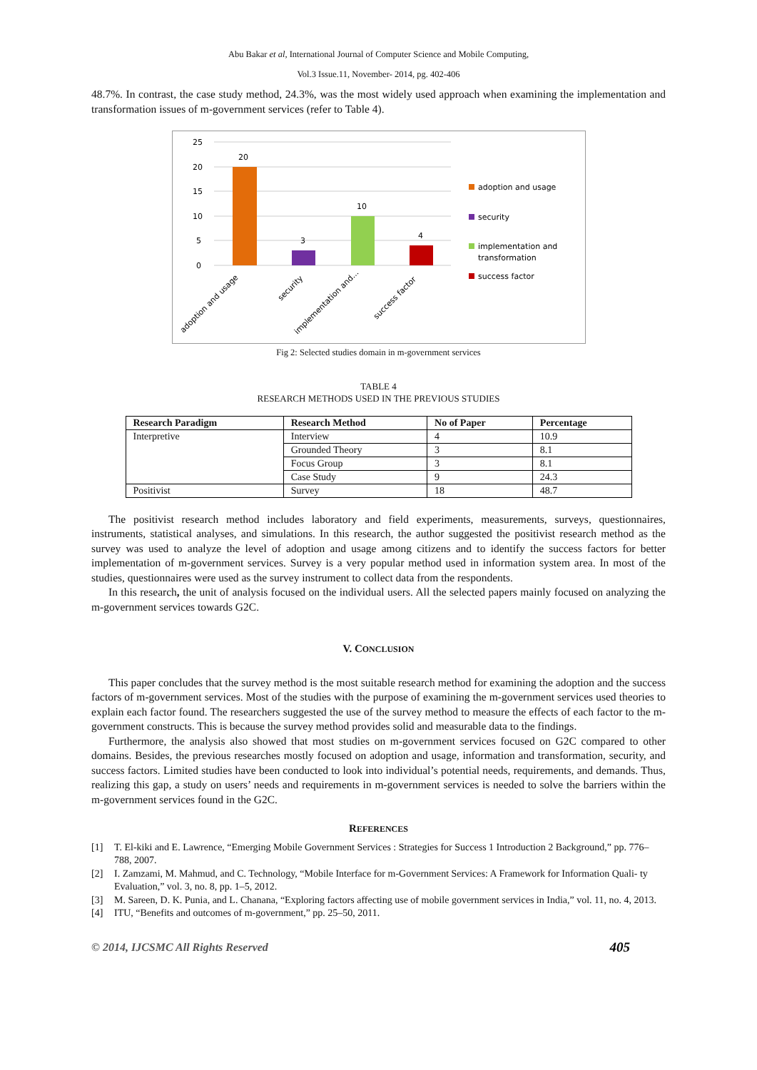Abu Bakar et al, International Journal of Computer Science and Mobile Computing,
Vol.3 Issue.11, November- 2014, pg. 402-406
48.7%. In contrast, the case study method, 24.3%, was the most widely used approach when examining the implementation and transformation issues of m-government services (refer to Table 4).
25
20
15
10
5
0
20
3
10
4
adoption and usage
security
implementation and...
success factor
adoption and usage
security
implementation and
transformation
success factor
Fig 2: Selected studies domain in m-government services
TABLE 4
RESEARCH METHODS USED IN THE PREVIOUS STUDIES
| Research Paradigm | Research Method | No of Paper | Percentage |
| --- | --- | --- | --- |
| Interpretive | Interview | 4 | 10.9 |
| | Grounded Theory | 3 | 8.1 |
| | Focus Group | 3 | 8.1 |
| | Case Study | 9 | 24.3 |
| Positivist | Survey | 18 | 48.7 |
The positivist research method includes laboratory and field experiments, measurements, surveys, questionnaires, instruments, statistical analyses, and simulations. In this research, the author suggested the positivist research method as the survey was used to analyze the level of adoption and usage among citizens and to identify the success factors for better implementation of m-government services. Survey is a very popular method used in information system area. In most of the studies, questionnaires were used as the survey instrument to collect data from the respondents.
In this research, the unit of analysis focused on the individual users. All the selected papers mainly focused on analyzing the m-government services towards G2C.
V. CONCLUSION
This paper concludes that the survey method is the most suitable research method for examining the adoption and the success factors of m-government services. Most of the studies with the purpose of examining the m-government services used theories to explain each factor found. The researchers suggested the use of the survey method to measure the effects of each factor to the m-government constructs. This is because the survey method provides solid and measurable data to the findings.
Furthermore, the analysis also showed that most studies on m-government services focused on G2C compared to other domains. Besides, the previous researches mostly focused on adoption and usage, information and transformation, security, and success factors. Limited studies have been conducted to look into individual’s potential needs, requirements, and demands. Thus, realizing this gap, a study on users’ needs and requirements in m-government services is needed to solve the barriers within the m-government services found in the G2C.
REFERENCES
[1] T. El-kiki and E. Lawrence, “Emerging Mobile Government Services : Strategies for Success 1 Introduction 2 Background,” pp. 776–788, 2007.
[2] I. Zamzami, M. Mahmud, and C. Technology, “Mobile Interface for m-Government Services: A Framework for Information Quali- ty Evaluation,” vol. 3, no. 8, pp. 1–5, 2012.
[3] M. Sareen, D. K. Punia, and L. Chanana, “Exploring factors affecting use of mobile government services in India,” vol. 11, no. 4, 2013.
[4] ITU, “Benefits and outcomes of m-government,” pp. 25–50, 2011.
© 2014, IJCSMC All Rights Reserved 405